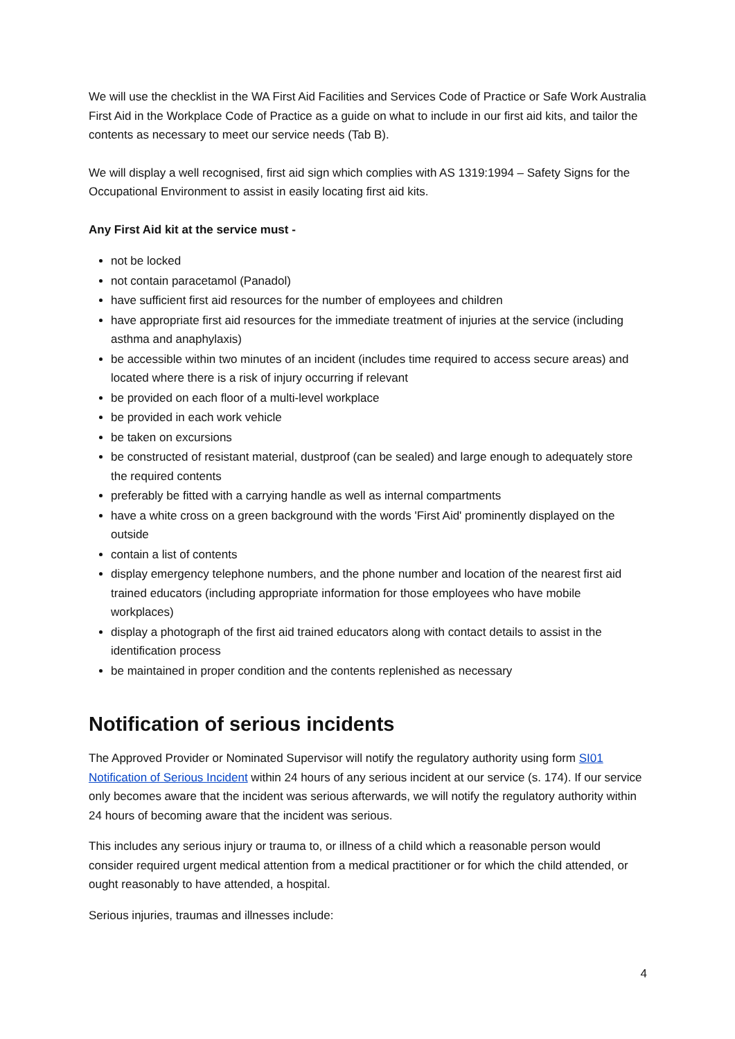We will use the checklist in the WA First Aid Facilities and Services Code of Practice or Safe Work Australia First Aid in the Workplace Code of Practice as a guide on what to include in our first aid kits, and tailor the contents as necessary to meet our service needs (Tab B).
We will display a well recognised, first aid sign which complies with AS 1319:1994 – Safety Signs for the Occupational Environment to assist in easily locating first aid kits.
Any First Aid kit at the service must -
not be locked
not contain paracetamol (Panadol)
have sufficient first aid resources for the number of employees and children
have appropriate first aid resources for the immediate treatment of injuries at the service (including asthma and anaphylaxis)
be accessible within two minutes of an incident (includes time required to access secure areas) and located where there is a risk of injury occurring if relevant
be provided on each floor of a multi-level workplace
be provided in each work vehicle
be taken on excursions
be constructed of resistant material, dustproof (can be sealed) and large enough to adequately store the required contents
preferably be fitted with a carrying handle as well as internal compartments
have a white cross on a green background with the words 'First Aid' prominently displayed on the outside
contain a list of contents
display emergency telephone numbers, and the phone number and location of the nearest first aid trained educators (including appropriate information for those employees who have mobile workplaces)
display a photograph of the first aid trained educators along with contact details to assist in the identification process
be maintained in proper condition and the contents replenished as necessary
Notification of serious incidents
The Approved Provider or Nominated Supervisor will notify the regulatory authority using form SI01 Notification of Serious Incident within 24 hours of any serious incident at our service (s. 174). If our service only becomes aware that the incident was serious afterwards, we will notify the regulatory authority within 24 hours of becoming aware that the incident was serious.
This includes any serious injury or trauma to, or illness of a child which a reasonable person would consider required urgent medical attention from a medical practitioner or for which the child attended, or ought reasonably to have attended, a hospital.
Serious injuries, traumas and illnesses include:
4